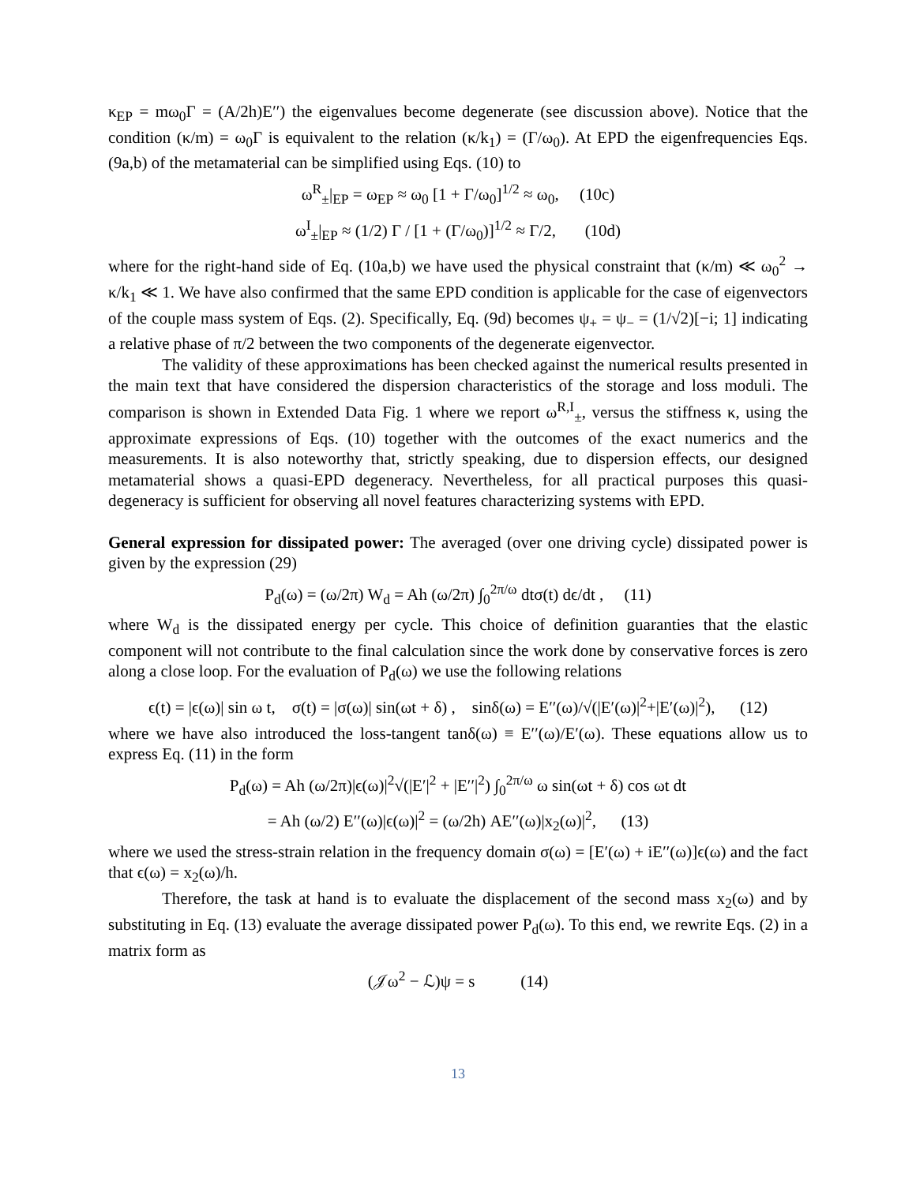κ<sub>EP</sub> = mω<sub>0</sub>Γ = (A/2h)E′′) the eigenvalues become degenerate (see discussion above). Notice that the condition (κ/m) = ω<sub>0</sub>Γ is equivalent to the relation (κ/k<sub>1</sub>) = (Γ/ω<sub>0</sub>). At EPD the eigenfrequencies Eqs. (9a,b) of the metamaterial can be simplified using Eqs. (10) to
ω<sup>R</sup><sub>±</sub>|<sub>EP</sub> = ω<sub>EP</sub> ≈ ω<sub>0</sub> [1 + Γ/ω<sub>0</sub>]<sup>1/2</sup> ≈ ω<sub>0</sub>, (10c)
ω<sup>I</sup><sub>±</sub>|<sub>EP</sub> ≈ (1/2) Γ / [1 + (Γ/ω<sub>0</sub>)]<sup>1/2</sup> ≈ Γ/2, (10d)
where for the right-hand side of Eq. (10a,b) we have used the physical constraint that (κ/m) ≪ ω<sub>0</sub><sup>2</sup> → κ/k<sub>1</sub> ≪ 1. We have also confirmed that the same EPD condition is applicable for the case of eigenvectors of the couple mass system of Eqs. (2). Specifically, Eq. (9d) becomes ψ<sub>+</sub> = ψ<sub>−</sub> = (1/√2)[−i; 1] indicating a relative phase of π/2 between the two components of the degenerate eigenvector.
The validity of these approximations has been checked against the numerical results presented in the main text that have considered the dispersion characteristics of the storage and loss moduli. The comparison is shown in Extended Data Fig. 1 where we report ω<sup>R,I</sup><sub>±</sub>, versus the stiffness κ, using the approximate expressions of Eqs. (10) together with the outcomes of the exact numerics and the measurements. It is also noteworthy that, strictly speaking, due to dispersion effects, our designed metamaterial shows a quasi-EPD degeneracy. Nevertheless, for all practical purposes this quasi-degeneracy is sufficient for observing all novel features characterizing systems with EPD.
General expression for dissipated power: The averaged (over one driving cycle) dissipated power is given by the expression (29)
P<sub>d</sub>(ω) = (ω/2π) W<sub>d</sub> = Ah (ω/2π) ∫<sub>0</sub><sup>2π/ω</sup> dtσ(t) dϵ/dt , (11)
where W<sub>d</sub> is the dissipated energy per cycle. This choice of definition guaranties that the elastic component will not contribute to the final calculation since the work done by conservative forces is zero along a close loop. For the evaluation of P<sub>d</sub>(ω) we use the following relations
ϵ(t) = |ϵ(ω)| sin ω t, σ(t) = |σ(ω)| sin(ωt + δ) , sinδ(ω) = E′′(ω)/√(|E′(ω)|<sup>2</sup>+|E′(ω)|<sup>2</sup>), (12)
where we have also introduced the loss-tangent tanδ(ω) ≡ E′′(ω)/E′(ω). These equations allow us to express Eq. (11) in the form
P<sub>d</sub>(ω) = Ah (ω/2π)|ϵ(ω)|<sup>2</sup>√(|E′|<sup>2</sup> + |E′′|<sup>2</sup>) ∫<sub>0</sub><sup>2π/ω</sup> ω sin(ωt + δ) cos ωt dt
= Ah (ω/2) E′′(ω)|ϵ(ω)|<sup>2</sup> = (ω/2h) AE′′(ω)|x<sub>2</sub>(ω)|<sup>2</sup>, (13)
where we used the stress-strain relation in the frequency domain σ(ω) = [E′(ω) + iE′′(ω)]ϵ(ω) and the fact that ϵ(ω) = x<sub>2</sub>(ω)/h.
Therefore, the task at hand is to evaluate the displacement of the second mass x<sub>2</sub>(ω) and by substituting in Eq. (13) evaluate the average dissipated power P<sub>d</sub>(ω). To this end, we rewrite Eqs. (2) in a matrix form as
(𝒥ω<sup>2</sup> − ℒ)ψ = s (14)
13